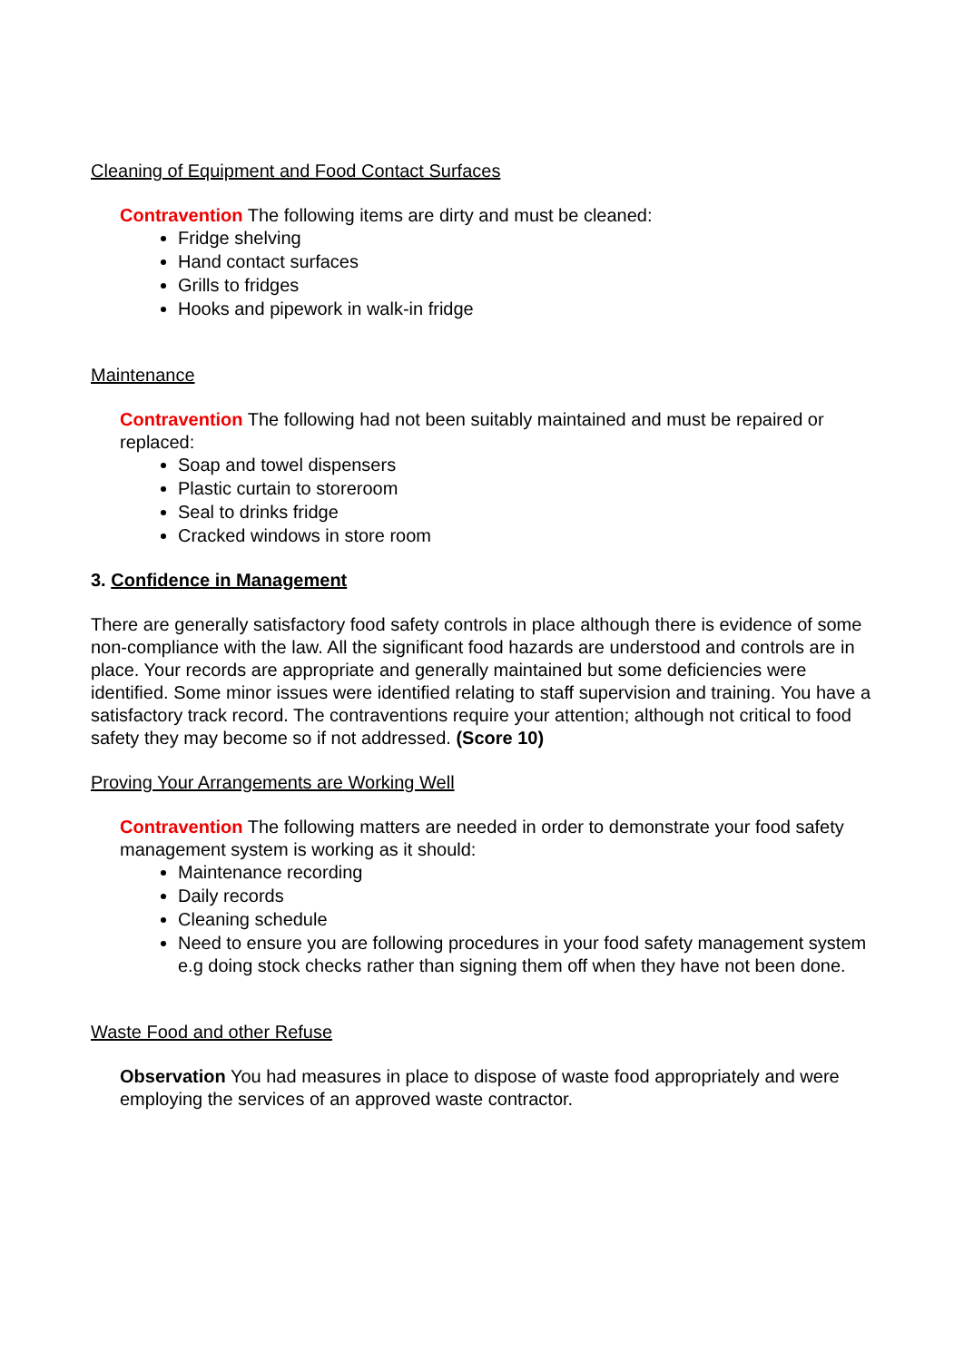Cleaning of Equipment and Food Contact Surfaces
Contravention The following items are dirty and must be cleaned:
Fridge shelving
Hand contact surfaces
Grills to fridges
Hooks and pipework in walk-in fridge
Maintenance
Contravention The following had not been suitably maintained and must be repaired or replaced:
Soap and towel dispensers
Plastic curtain to storeroom
Seal to drinks fridge
Cracked windows in store room
3. Confidence in Management
There are generally satisfactory food safety controls in place although there is evidence of some non-compliance with the law. All the significant food hazards are understood and controls are in place. Your records are appropriate and generally maintained but some deficiencies were identified. Some minor issues were identified relating to staff supervision and training. You have a satisfactory track record. The contraventions require your attention; although not critical to food safety they may become so if not addressed. (Score 10)
Proving Your Arrangements are Working Well
Contravention The following matters are needed in order to demonstrate your food safety management system is working as it should:
Maintenance recording
Daily records
Cleaning schedule
Need to ensure you are following procedures in your food safety management system e.g doing stock checks rather than signing them off when they have not been done.
Waste Food and other Refuse
Observation You had measures in place to dispose of waste food appropriately and were employing the services of an approved waste contractor.